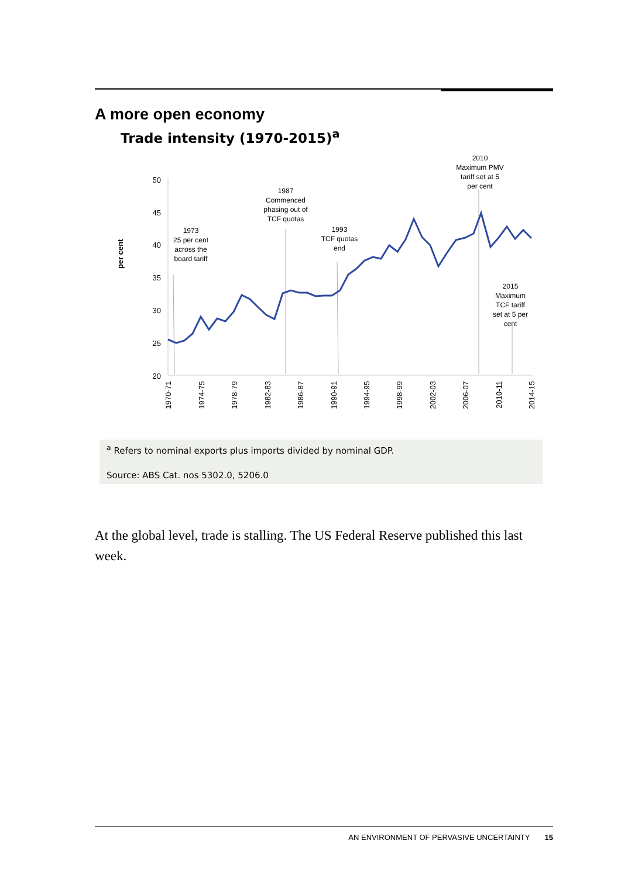A more open economy
Trade intensity (1970-2015)<sup>a</sup>
per cent
50
45
40
35
30
25
20
1970-71
1974-75
1978-79
1982-83
1986-87
1990-91
1994-95
1998-99
2002-03
2006-07
2010-11
2014-15
1973
25 per cent
across the
board tariff
1987
Commenced
phasing out of
TCF quotas
1993
TCF quotas
end
2010
Maximum PMV
tariff set at 5
per cent
2015
Maximum
TCF tariff
set at 5 per
cent
<sup>a</sup> Refers to nominal exports plus imports divided by nominal GDP.
Source: ABS Cat. nos 5302.0, 5206.0
At the global level, trade is stalling. The US Federal Reserve published this last week.
AN ENVIRONMENT OF PERVASIVE UNCERTAINTY 15